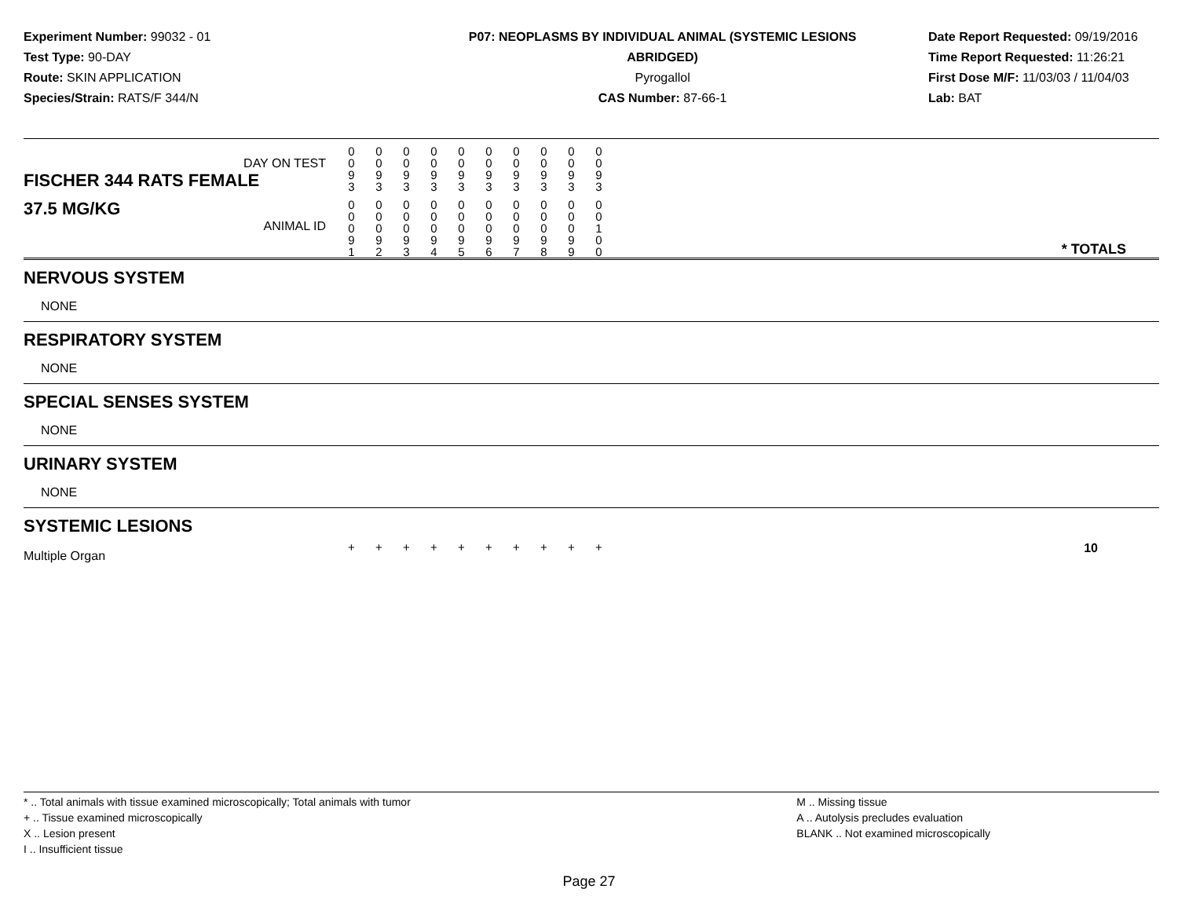Experiment Number: 99032 - 01
Test Type: 90-DAY
Route: SKIN APPLICATION
Species/Strain: RATS/F 344/N
P07: NEOPLASMS BY INDIVIDUAL ANIMAL (SYSTEMIC LESIONS ABRIDGED)
Pyrogallol
CAS Number: 87-66-1
Date Report Requested: 09/19/2016
Time Report Requested: 11:26:21
First Dose M/F: 11/03/03 / 11/04/03
Lab: BAT
| DAY ON TEST FISCHER 344 RATS FEMALE | 0 0 9 3 | 0 0 9 3 | 0 0 9 3 | 0 0 9 3 | 0 0 9 3 | 0 0 9 3 | 0 0 9 3 | 0 0 9 3 | 0 0 9 3 | 0 0 9 3 | |
| 37.5 MG/KG ANIMAL ID | 0 0 0 9 1 | 0 0 0 9 2 | 0 0 0 9 3 | 0 0 0 9 4 | 0 0 0 9 5 | 0 0 0 9 6 | 0 0 0 9 7 | 0 0 0 9 8 | 0 0 0 9 9 | 0 0 1 0 0 | * TOTALS |
NERVOUS SYSTEM
NONE
RESPIRATORY SYSTEM
NONE
SPECIAL SENSES SYSTEM
NONE
URINARY SYSTEM
NONE
SYSTEMIC LESIONS
| Multiple Organ | + | + | + | + | + | + | + | + | + | + | 10 |
* .. Total animals with tissue examined microscopically; Total animals with tumor
+ .. Tissue examined microscopically
X .. Lesion present
I .. Insufficient tissue
M .. Missing tissue
A .. Autolysis precludes evaluation
BLANK .. Not examined microscopically
Page 27